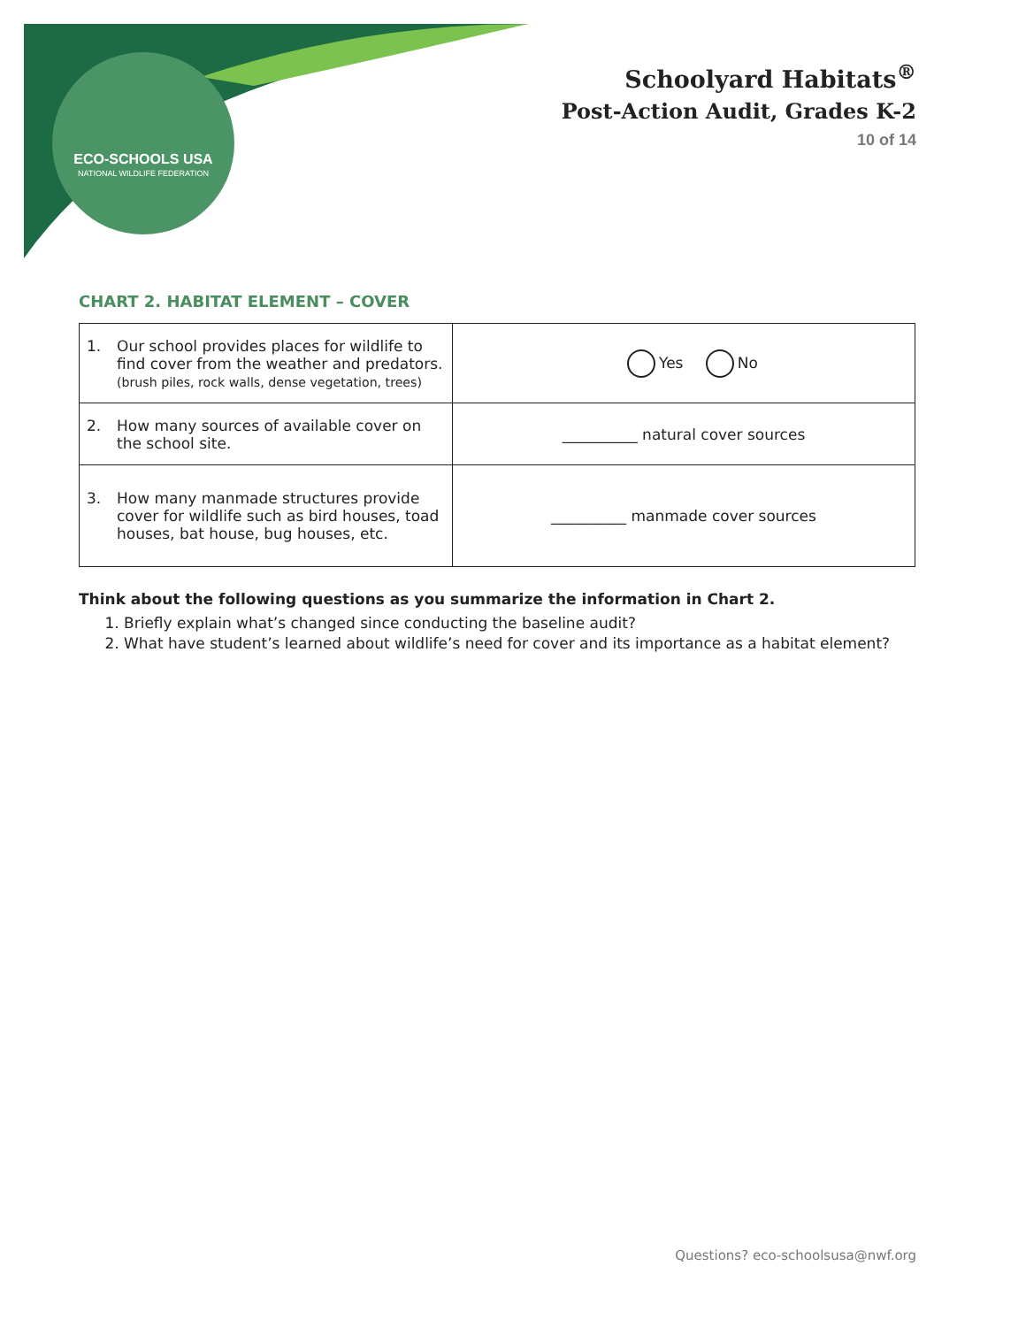ECO-SCHOOLS USA
NATIONAL WILDLIFE FEDERATION
Schoolyard Habitats<sup>®</sup>
Post-Action Audit, Grades K-2
10 of 14
CHART 2. HABITAT ELEMENT – COVER
| 1. Our school provides places for wildlife to find cover from the weather and predators. (brush piles, rock walls, dense vegetation, trees) | Yes No |
| 2. How many sources of available cover on the school site. | __________ natural cover sources |
| 3. How many manmade structures provide cover for wildlife such as bird houses, toad houses, bat house, bug houses, etc. | __________ manmade cover sources |
Think about the following questions as you summarize the information in Chart 2.
1. Briefly explain what’s changed since conducting the baseline audit?
2. What have student’s learned about wildlife’s need for cover and its importance as a habitat element?
Questions? eco-schoolsusa@nwf.org